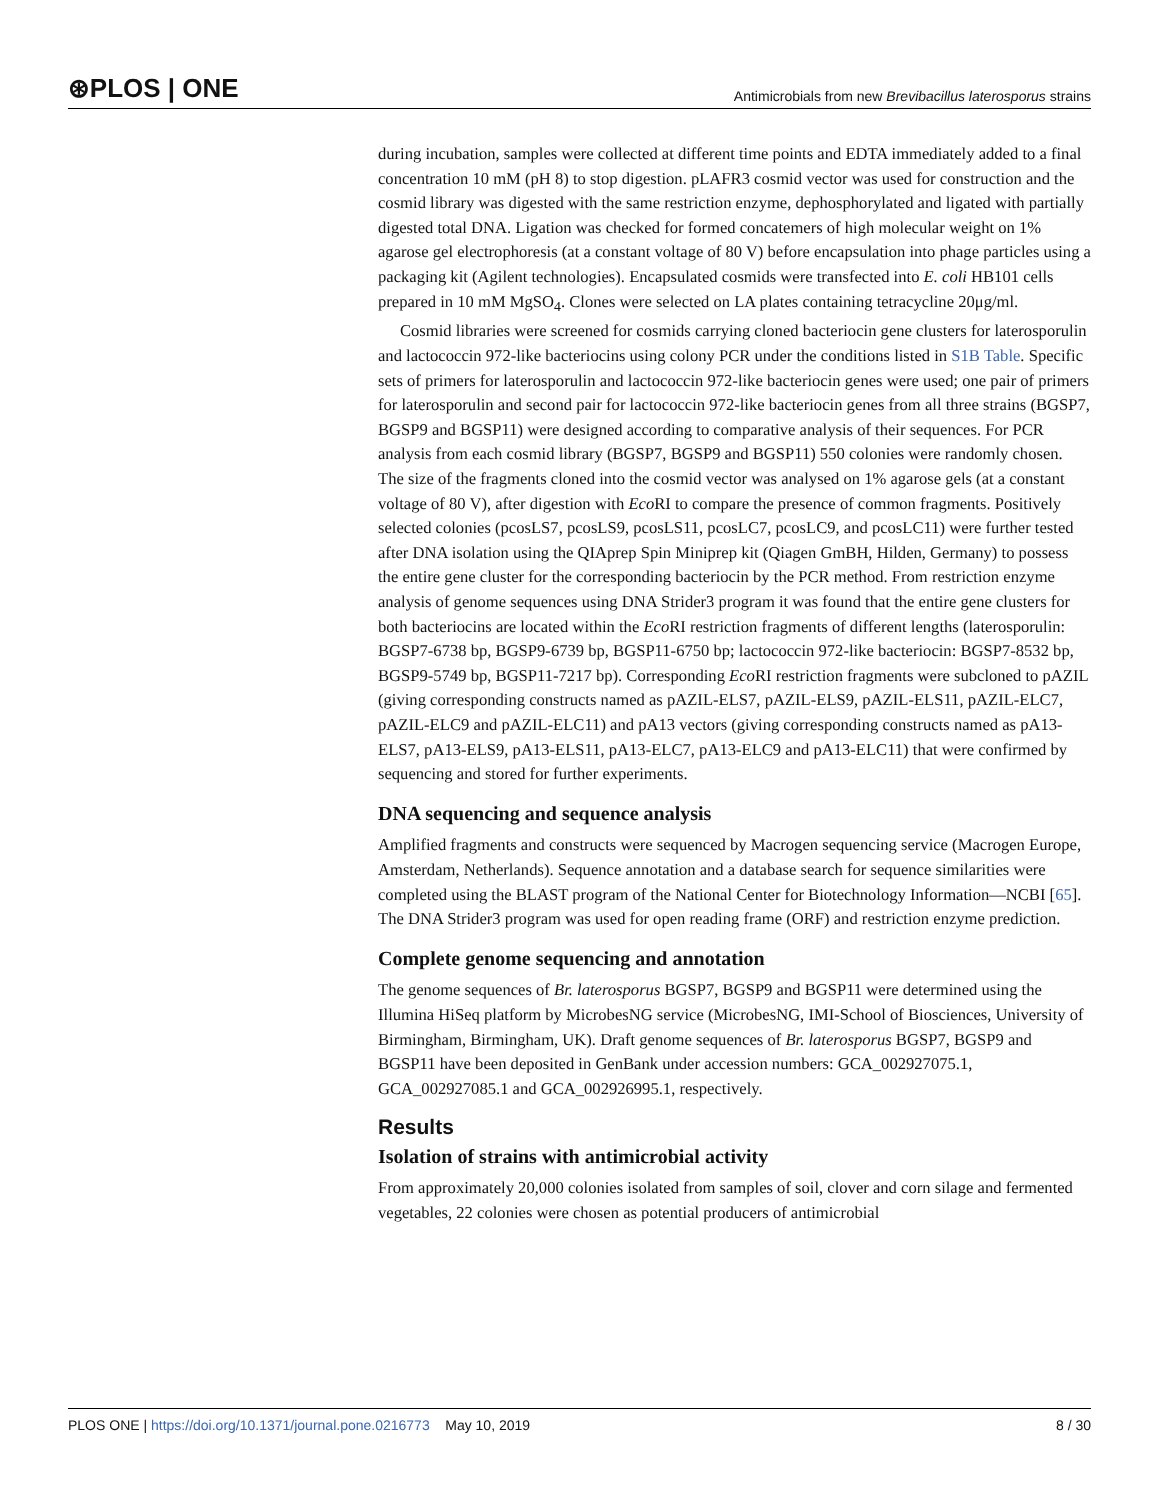⊛PLOS | ONE Antimicrobials from new Brevibacillus laterosporus strains
during incubation, samples were collected at different time points and EDTA immediately added to a final concentration 10 mM (pH 8) to stop digestion. pLAFR3 cosmid vector was used for construction and the cosmid library was digested with the same restriction enzyme, dephosphorylated and ligated with partially digested total DNA. Ligation was checked for formed concatemers of high molecular weight on 1% agarose gel electrophoresis (at a constant voltage of 80 V) before encapsulation into phage particles using a packaging kit (Agilent technologies). Encapsulated cosmids were transfected into E. coli HB101 cells prepared in 10 mM MgSO<sub>4</sub>. Clones were selected on LA plates containing tetracycline 20μg/ml.
Cosmid libraries were screened for cosmids carrying cloned bacteriocin gene clusters for laterosporulin and lactococcin 972-like bacteriocins using colony PCR under the conditions listed in S1B Table. Specific sets of primers for laterosporulin and lactococcin 972-like bacteriocin genes were used; one pair of primers for laterosporulin and second pair for lactococcin 972-like bacteriocin genes from all three strains (BGSP7, BGSP9 and BGSP11) were designed according to comparative analysis of their sequences. For PCR analysis from each cosmid library (BGSP7, BGSP9 and BGSP11) 550 colonies were randomly chosen. The size of the fragments cloned into the cosmid vector was analysed on 1% agarose gels (at a constant voltage of 80 V), after digestion with Eco RI to compare the presence of common fragments. Positively selected colonies (pcosLS7, pcosLS9, pcosLS11, pcosLC7, pcosLC9, and pcosLC11) were further tested after DNA isolation using the QIAprep Spin Miniprep kit (Qiagen GmBH, Hilden, Germany) to possess the entire gene cluster for the corresponding bacteriocin by the PCR method. From restriction enzyme analysis of genome sequences using DNA Strider3 program it was found that the entire gene clusters for both bacteriocins are located within the Eco RI restriction fragments of different lengths (laterosporulin: BGSP7-6738 bp, BGSP9-6739 bp, BGSP11-6750 bp; lactococcin 972-like bacteriocin: BGSP7-8532 bp, BGSP9-5749 bp, BGSP11-7217 bp). Corresponding Eco RI restriction fragments were subcloned to pAZIL (giving corresponding constructs named as pAZIL-ELS7, pAZIL-ELS9, pAZIL-ELS11, pAZIL-ELC7, pAZIL-ELC9 and pAZIL-ELC11) and pA13 vectors (giving corresponding constructs named as pA13-ELS7, pA13-ELS9, pA13-ELS11, pA13-ELC7, pA13-ELC9 and pA13-ELC11) that were confirmed by sequencing and stored for further experiments.
DNA sequencing and sequence analysis
Amplified fragments and constructs were sequenced by Macrogen sequencing service (Macrogen Europe, Amsterdam, Netherlands). Sequence annotation and a database search for sequence similarities were completed using the BLAST program of the National Center for Biotechnology Information—NCBI [65]. The DNA Strider3 program was used for open reading frame (ORF) and restriction enzyme prediction.
Complete genome sequencing and annotation
The genome sequences of Br. laterosporus BGSP7, BGSP9 and BGSP11 were determined using the Illumina HiSeq platform by MicrobesNG service (MicrobesNG, IMI-School of Biosciences, University of Birmingham, Birmingham, UK). Draft genome sequences of Br. laterosporus BGSP7, BGSP9 and BGSP11 have been deposited in GenBank under accession numbers: GCA_002927075.1, GCA_002927085.1 and GCA_002926995.1, respectively.
Results
Isolation of strains with antimicrobial activity
From approximately 20,000 colonies isolated from samples of soil, clover and corn silage and fermented vegetables, 22 colonies were chosen as potential producers of antimicrobial
PLOS ONE | https://doi.org/10.1371/journal.pone.0216773 May 10, 2019 8 / 30